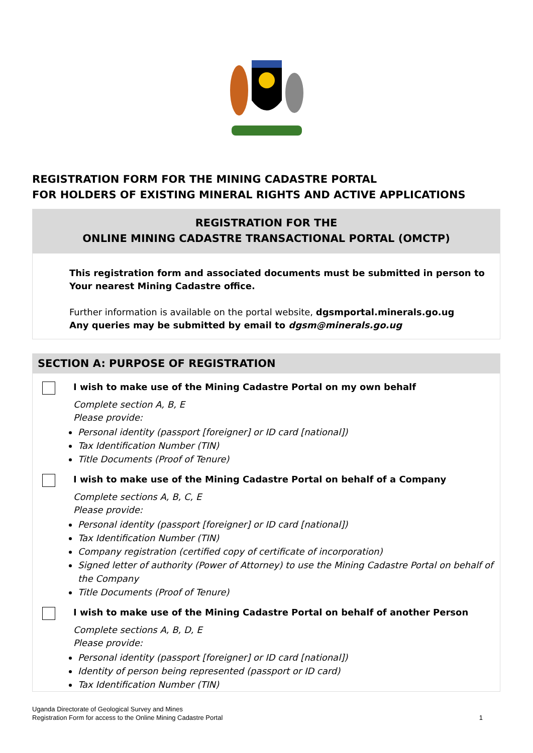REGISTRATION FORM FOR THE MINING CADASTRE PORTAL
FOR HOLDERS OF EXISTING MINERAL RIGHTS AND ACTIVE APPLICATIONS
REGISTRATION FOR THE
ONLINE MINING CADASTRE TRANSACTIONAL PORTAL (OMCTP)
This registration form and associated documents must be submitted in person to
Your nearest Mining Cadastre office.
Further information is available on the portal website, dgsmportal.minerals.go.ug
Any queries may be submitted by email to dgsm@minerals.go.ug
SECTION A: PURPOSE OF REGISTRATION
I wish to make use of the Mining Cadastre Portal on my own behalf
Complete section A, B, E
Please provide:
Personal identity (passport [foreigner] or ID card [national])
Tax Identification Number (TIN)
Title Documents (Proof of Tenure)
I wish to make use of the Mining Cadastre Portal on behalf of a Company
Complete sections A, B, C, E
Please provide:
Personal identity (passport [foreigner] or ID card [national])
Tax Identification Number (TIN)
Company registration (certified copy of certificate of incorporation)
Signed letter of authority (Power of Attorney) to use the Mining Cadastre Portal on behalf of the Company
Title Documents (Proof of Tenure)
I wish to make use of the Mining Cadastre Portal on behalf of another Person
Complete sections A, B, D, E
Please provide:
Personal identity (passport [foreigner] or ID card [national])
Identity of person being represented (passport or ID card)
Tax Identification Number (TIN)
Uganda Directorate of Geological Survey and Mines
Registration Form for access to the Online Mining Cadastre Portal
1